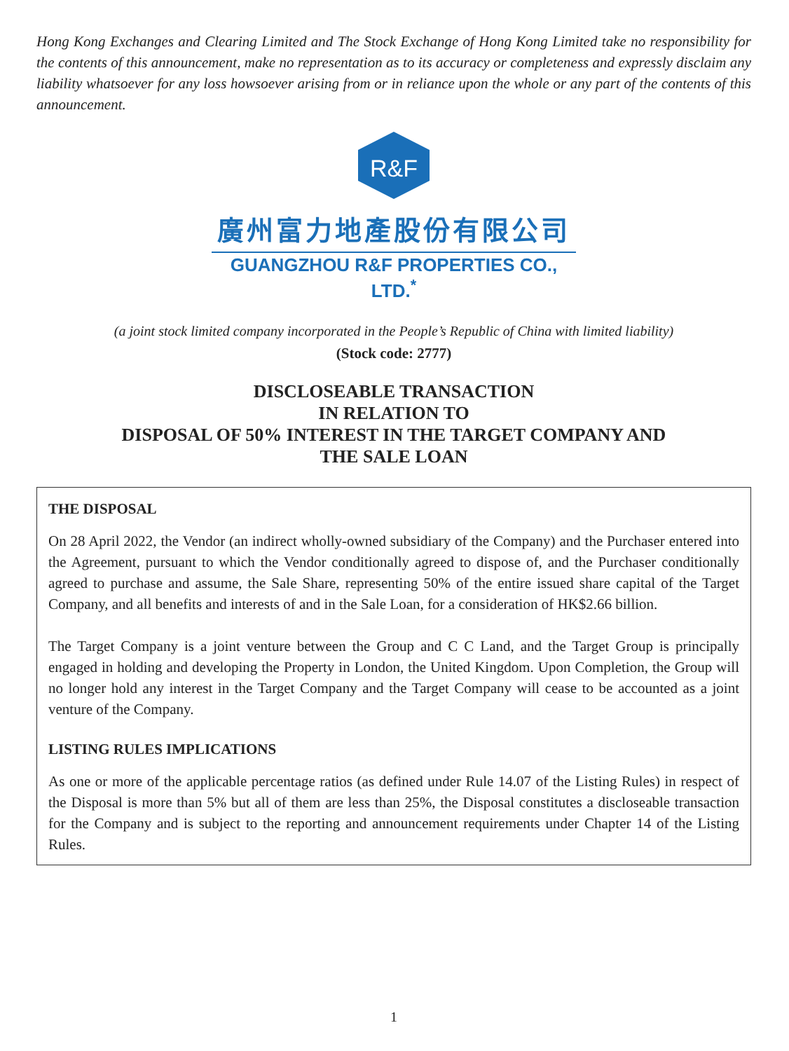Hong Kong Exchanges and Clearing Limited and The Stock Exchange of Hong Kong Limited take no responsibility for the contents of this announcement, make no representation as to its accuracy or completeness and expressly disclaim any liability whatsoever for any loss howsoever arising from or in reliance upon the whole or any part of the contents of this announcement.
R&F
廣州富力地產股份有限公司
GUANGZHOU R&F PROPERTIES CO., LTD.<sup>*</sup>
(a joint stock limited company incorporated in the People’s Republic of China with limited liability)
(Stock code: 2777)
DISCLOSEABLE TRANSACTION
IN RELATION TO
DISPOSAL OF 50% INTEREST IN THE TARGET COMPANY AND
THE SALE LOAN
THE DISPOSAL
On 28 April 2022, the Vendor (an indirect wholly-owned subsidiary of the Company) and the Purchaser entered into the Agreement, pursuant to which the Vendor conditionally agreed to dispose of, and the Purchaser conditionally agreed to purchase and assume, the Sale Share, representing 50% of the entire issued share capital of the Target Company, and all benefits and interests of and in the Sale Loan, for a consideration of HK$2.66 billion.
The Target Company is a joint venture between the Group and C C Land, and the Target Group is principally engaged in holding and developing the Property in London, the United Kingdom. Upon Completion, the Group will no longer hold any interest in the Target Company and the Target Company will cease to be accounted as a joint venture of the Company.
LISTING RULES IMPLICATIONS
As one or more of the applicable percentage ratios (as defined under Rule 14.07 of the Listing Rules) in respect of the Disposal is more than 5% but all of them are less than 25%, the Disposal constitutes a discloseable transaction for the Company and is subject to the reporting and announcement requirements under Chapter 14 of the Listing Rules.
1